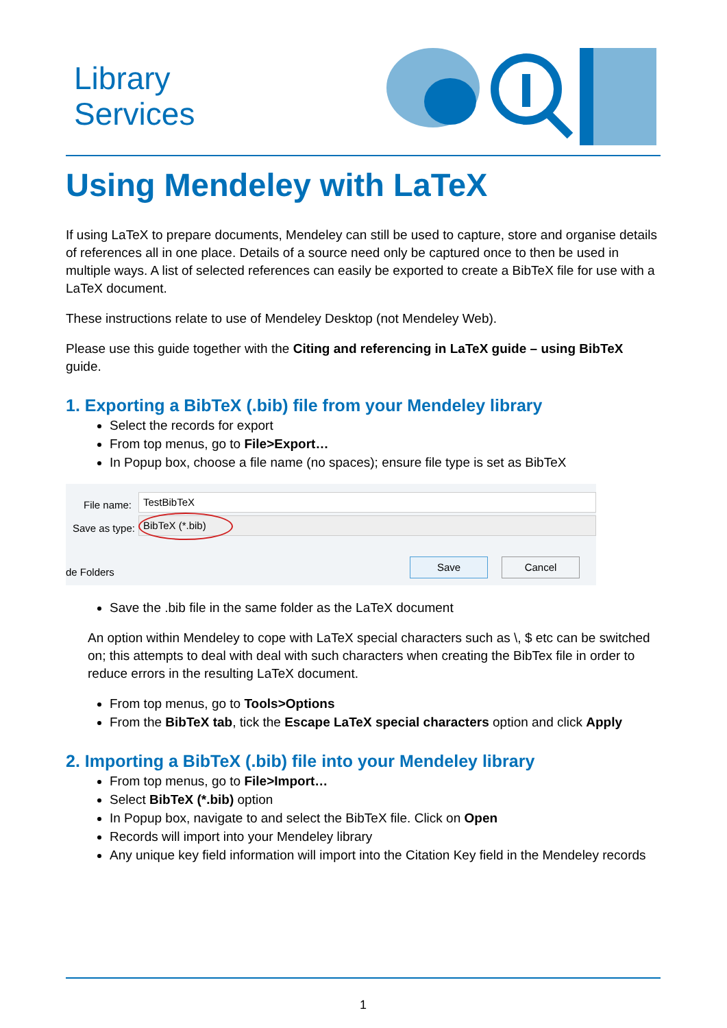Library
Services
Using Mendeley with LaTeX
If using LaTeX to prepare documents, Mendeley can still be used to capture, store and organise details of references all in one place. Details of a source need only be captured once to then be used in multiple ways. A list of selected references can easily be exported to create a BibTeX file for use with a LaTeX document.
These instructions relate to use of Mendeley Desktop (not Mendeley Web).
Please use this guide together with the Citing and referencing in LaTeX guide – using BibTeX guide.
1. Exporting a BibTeX (.bib) file from your Mendeley library
Select the records for export
From top menus, go to File>Export…
In Popup box, choose a file name (no spaces); ensure file type is set as BibTeX
File name: TestBibTeX
Save as type: BibTeX (*.bib)
de Folders
Save Cancel
Save the .bib file in the same folder as the LaTeX document
An option within Mendeley to cope with LaTeX special characters such as \, $ etc can be switched on; this attempts to deal with deal with such characters when creating the BibTex file in order to reduce errors in the resulting LaTeX document.
From top menus, go to Tools>Options
From the BibTeX tab, tick the Escape LaTeX special characters option and click Apply
2. Importing a BibTeX (.bib) file into your Mendeley library
From top menus, go to File>Import…
Select BibTeX (*.bib) option
In Popup box, navigate to and select the BibTeX file. Click on Open
Records will import into your Mendeley library
Any unique key field information will import into the Citation Key field in the Mendeley records
1